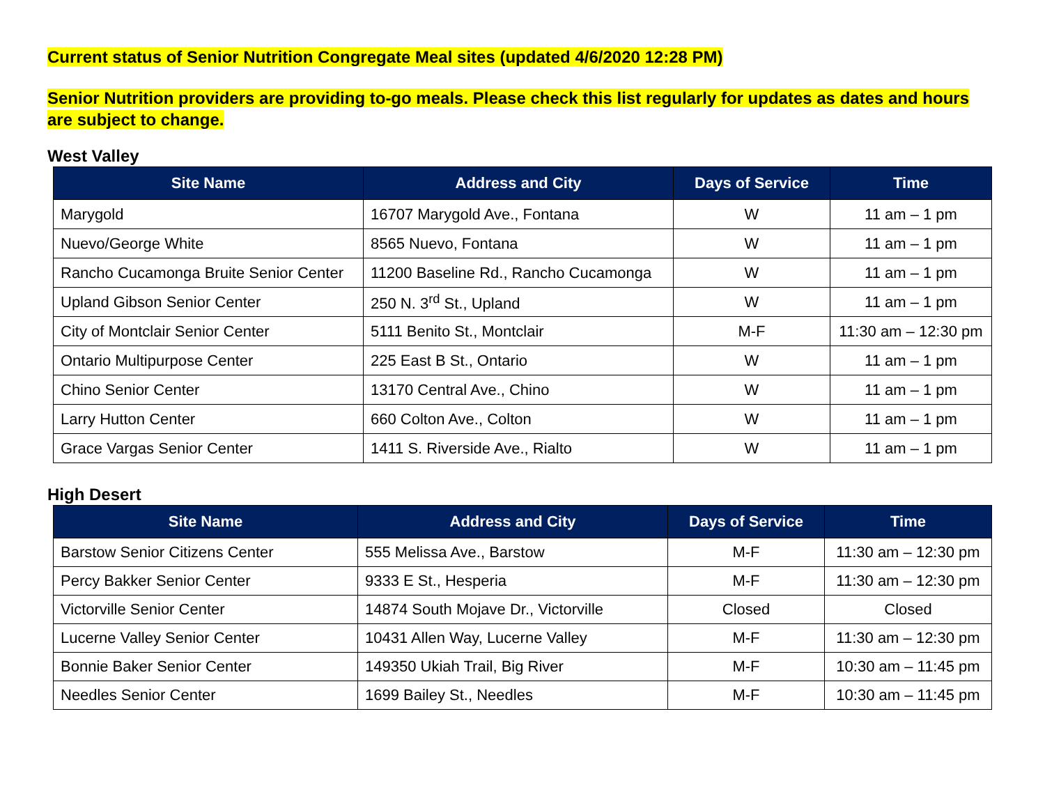Current status of Senior Nutrition Congregate Meal sites (updated 4/6/2020 12:28 PM)
Senior Nutrition providers are providing to-go meals. Please check this list regularly for updates as dates and hours are subject to change.
West Valley
| Site Name | Address and City | Days of Service | Time |
| --- | --- | --- | --- |
| Marygold | 16707 Marygold Ave., Fontana | W | 11 am – 1 pm |
| Nuevo/George White | 8565 Nuevo, Fontana | W | 11 am – 1 pm |
| Rancho Cucamonga Bruite Senior Center | 11200 Baseline Rd., Rancho Cucamonga | W | 11 am – 1 pm |
| Upland Gibson Senior Center | 250 N. 3<sup>rd</sup> St., Upland | W | 11 am – 1 pm |
| City of Montclair Senior Center | 5111 Benito St., Montclair | M-F | 11:30 am – 12:30 pm |
| Ontario Multipurpose Center | 225 East B St., Ontario | W | 11 am – 1 pm |
| Chino Senior Center | 13170 Central Ave., Chino | W | 11 am – 1 pm |
| Larry Hutton Center | 660 Colton Ave., Colton | W | 11 am – 1 pm |
| Grace Vargas Senior Center | 1411 S. Riverside Ave., Rialto | W | 11 am – 1 pm |
High Desert
| Site Name | Address and City | Days of Service | Time |
| --- | --- | --- | --- |
| Barstow Senior Citizens Center | 555 Melissa Ave., Barstow | M-F | 11:30 am – 12:30 pm |
| Percy Bakker Senior Center | 9333 E St., Hesperia | M-F | 11:30 am – 12:30 pm |
| Victorville Senior Center | 14874 South Mojave Dr., Victorville | Closed | Closed |
| Lucerne Valley Senior Center | 10431 Allen Way, Lucerne Valley | M-F | 11:30 am – 12:30 pm |
| Bonnie Baker Senior Center | 149350 Ukiah Trail, Big River | M-F | 10:30 am – 11:45 pm |
| Needles Senior Center | 1699 Bailey St., Needles | M-F | 10:30 am – 11:45 pm |